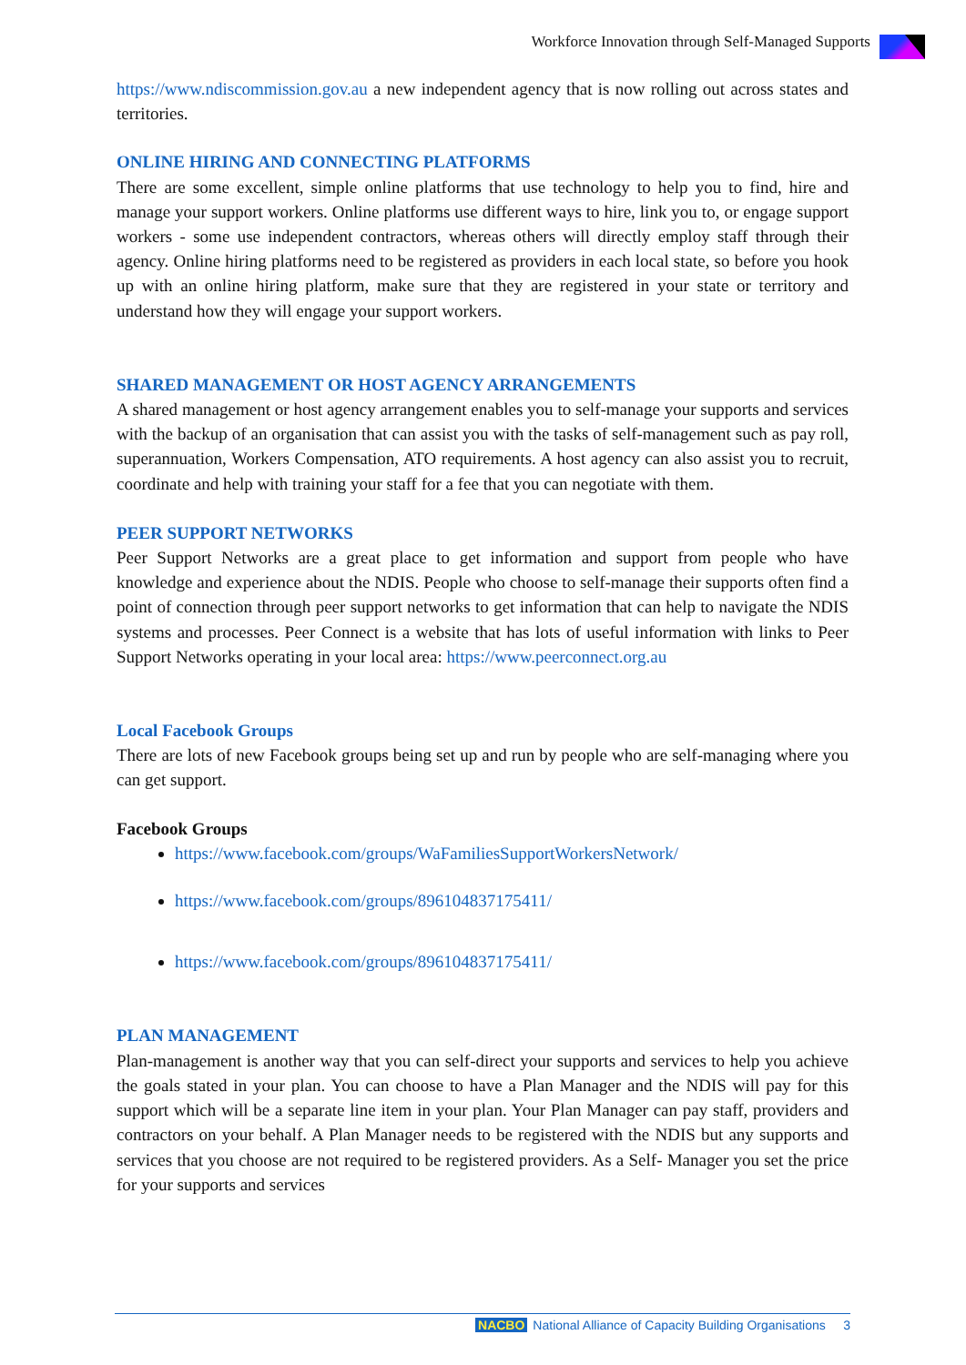Workforce Innovation through Self-Managed Supports
https://www.ndiscommission.gov.au a new independent agency that is now rolling out across states and territories.
ONLINE HIRING AND CONNECTING PLATFORMS
There are some excellent, simple online platforms that use technology to help you to find, hire and manage your support workers. Online platforms use different ways to hire, link you to, or engage support workers - some use independent contractors, whereas others will directly employ staff through their agency. Online hiring platforms need to be registered as providers in each local state, so before you hook up with an online hiring platform, make sure that they are registered in your state or territory and understand how they will engage your support workers.
SHARED MANAGEMENT OR HOST AGENCY ARRANGEMENTS
A shared management or host agency arrangement enables you to self-manage your supports and services with the backup of an organisation that can assist you with the tasks of self-management such as pay roll, superannuation, Workers Compensation, ATO requirements. A host agency can also assist you to recruit, coordinate and help with training your staff for a fee that you can negotiate with them.
PEER SUPPORT NETWORKS
Peer Support Networks are a great place to get information and support from people who have knowledge and experience about the NDIS. People who choose to self-manage their supports often find a point of connection through peer support networks to get information that can help to navigate the NDIS systems and processes. Peer Connect is a website that has lots of useful information with links to Peer Support Networks operating in your local area: https://www.peerconnect.org.au
Local Facebook Groups
There are lots of new Facebook groups being set up and run by people who are self-managing where you can get support.
Facebook Groups
https://www.facebook.com/groups/WaFamiliesSupportWorkersNetwork/
https://www.facebook.com/groups/896104837175411/
https://www.facebook.com/groups/896104837175411/
PLAN MANAGEMENT
Plan-management is another way that you can self-direct your supports and services to help you achieve the goals stated in your plan. You can choose to have a Plan Manager and the NDIS will pay for this support which will be a separate line item in your plan. Your Plan Manager can pay staff, providers and contractors on your behalf. A Plan Manager needs to be registered with the NDIS but any supports and services that you choose are not required to be registered providers. As a Self- Manager you set the price for your supports and services
NACBO National Alliance of Capacity Building Organisations 3